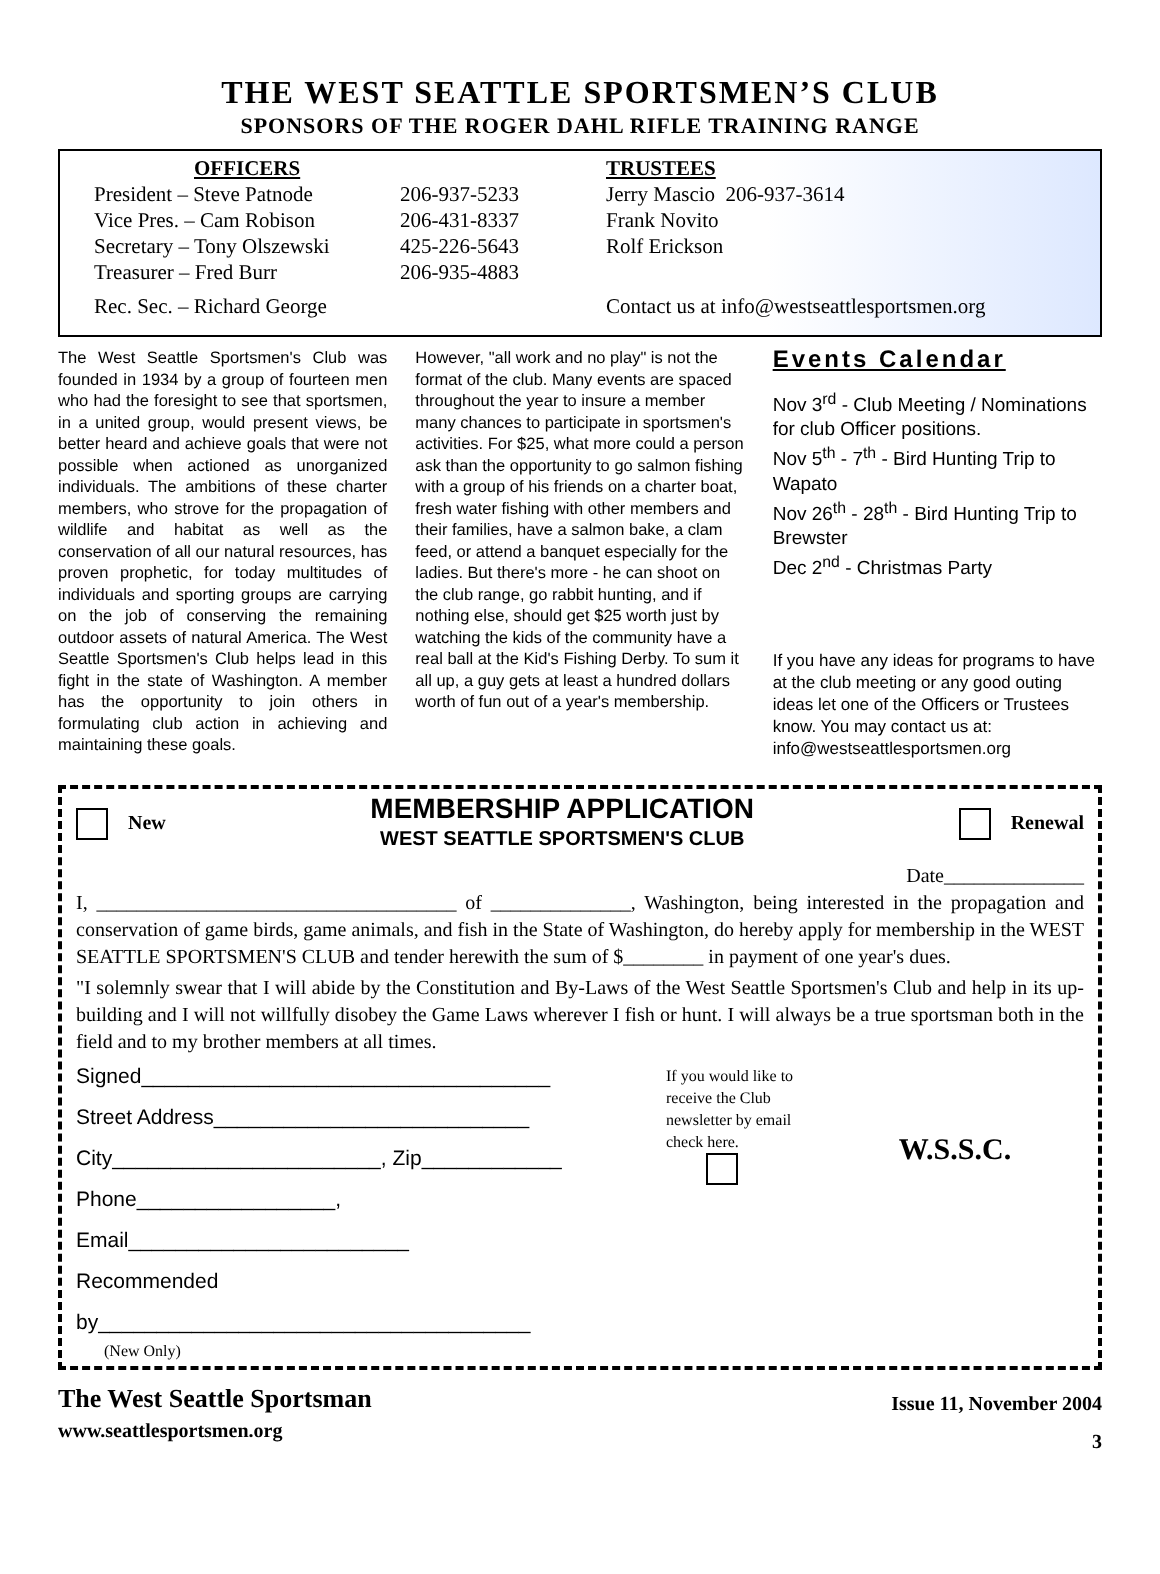THE WEST SEATTLE SPORTSMEN’S CLUB
SPONSORS OF THE ROGER DAHL RIFLE TRAINING RANGE
OFFICERS
President – Steve Patnode
Vice Pres. – Cam Robison
Secretary – Tony Olszewski
Treasurer – Fred Burr
Rec. Sec. – Richard George
206-937-5233
206-431-8337
425-226-5643
206-935-4883
TRUSTEES
Jerry Mascio 206-937-3614
Frank Novito
Rolf Erickson
Contact us at info@westseattlesportsmen.org
The West Seattle Sportsmen's Club was founded in 1934 by a group of fourteen men who had the foresight to see that sportsmen, in a united group, would present views, be better heard and achieve goals that were not possible when actioned as unorganized individuals. The ambitions of these charter members, who strove for the propagation of wildlife and habitat as well as the conservation of all our natural resources, has proven prophetic, for today multitudes of individuals and sporting groups are carrying on the job of conserving the remaining outdoor assets of natural America. The West Seattle Sportsmen's Club helps lead in this fight in the state of Washington. A member has the opportunity to join others in formulating club action in achieving and maintaining these goals.
However, "all work and no play" is not the format of the club. Many events are spaced throughout the year to insure a member many chances to participate in sportsmen's activities. For $25, what more could a person ask than the opportunity to go salmon fishing with a group of his friends on a charter boat, fresh water fishing with other members and their families, have a salmon bake, a clam feed, or attend a banquet especially for the ladies. But there's more - he can shoot on the club range, go rabbit hunting, and if nothing else, should get $25 worth just by watching the kids of the community have a real ball at the Kid's Fishing Derby. To sum it all up, a guy gets at least a hundred dollars worth of fun out of a year's membership.
Events Calendar
Nov 3<sup>rd</sup> - Club Meeting / Nominations for club Officer positions.
Nov 5<sup>th</sup> - 7<sup>th</sup> - Bird Hunting Trip to Wapato
Nov 26<sup>th</sup> - 28<sup>th</sup> - Bird Hunting Trip to Brewster
Dec 2<sup>nd</sup> - Christmas Party
If you have any ideas for programs to have at the club meeting or any good outing ideas let one of the Officers or Trustees know. You may contact us at: info@westseattlesportsmen.org
New MEMBERSHIP APPLICATION
WEST SEATTLE SPORTSMEN'S CLUB Renewal
Date______________
I, ____________________________________ of ______________, Washington, being interested in the propagation and conservation of game birds, game animals, and fish in the State of Washington, do hereby apply for membership in the WEST SEATTLE SPORTSMEN'S CLUB and tender herewith the sum of $________ in payment of one year's dues.
"I solemnly swear that I will abide by the Constitution and By-Laws of the West Seattle Sportsmen's Club and help in its up-building and I will not willfully disobey the Game Laws wherever I fish or hunt. I will always be a true sportsman both in the field and to my brother members at all times.
Signed___________________________________
Street Address___________________________
City_______________________, Zip____________
Phone_________________, Email________________________
Recommended by_____________________________________
(New Only)
If you would like to receive the Club newsletter by email check here.
W.S.S.C.
The West Seattle Sportsman
www.seattlesportsmen.org
Issue 11, November 2004
3